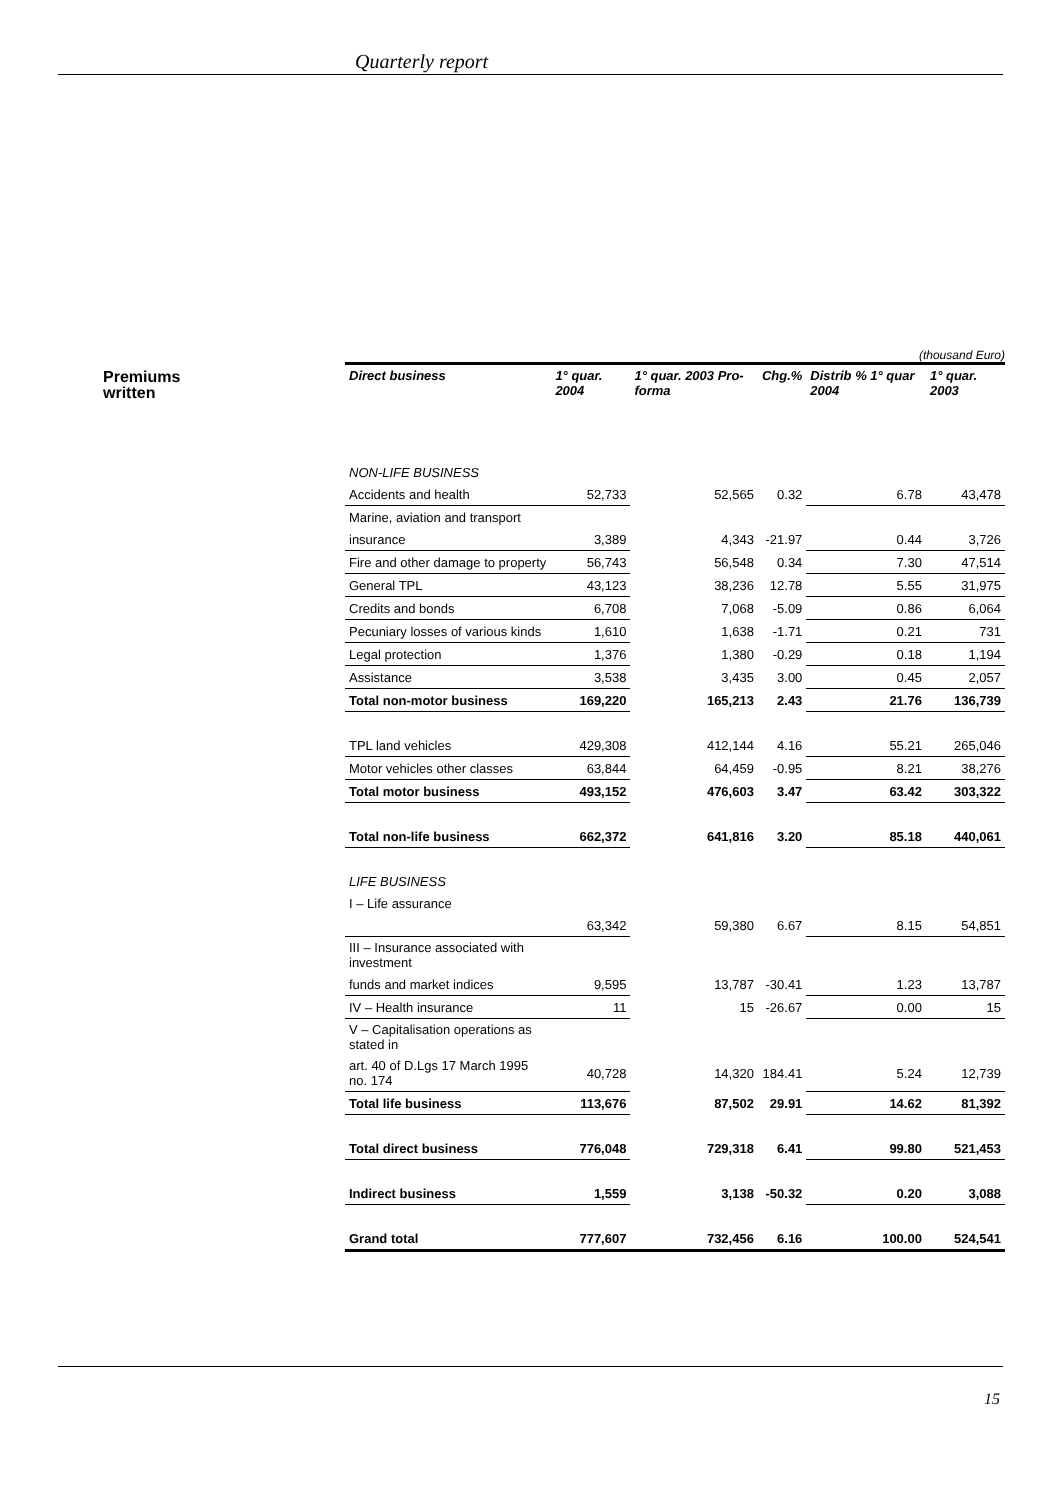Quarterly report
Premiums
written
(thousand Euro)
| Direct business | 1° quar. 2004 | 1° quar. 2003 Pro-forma | Chg.% | Distrib % 1° quar 2004 | 1° quar. 2003 |
| --- | --- | --- | --- | --- | --- |
| NON-LIFE BUSINESS | | | | | |
| Accidents and health | 52,733 | 52,565 | 0.32 | 6.78 | 43,478 |
| Marine, aviation and transport | | | | | |
| insurance | 3,389 | 4,343 | -21.97 | 0.44 | 3,726 |
| Fire and other damage to property | 56,743 | 56,548 | 0.34 | 7.30 | 47,514 |
| General TPL | 43,123 | 38,236 | 12.78 | 5.55 | 31,975 |
| Credits and bonds | 6,708 | 7,068 | -5.09 | 0.86 | 6,064 |
| Pecuniary losses of various kinds | 1,610 | 1,638 | -1.71 | 0.21 | 731 |
| Legal protection | 1,376 | 1,380 | -0.29 | 0.18 | 1,194 |
| Assistance | 3,538 | 3,435 | 3.00 | 0.45 | 2,057 |
| Total non-motor business | 169,220 | 165,213 | 2.43 | 21.76 | 136,739 |
| TPL land vehicles | 429,308 | 412,144 | 4.16 | 55.21 | 265,046 |
| Motor vehicles other classes | 63,844 | 64,459 | -0.95 | 8.21 | 38,276 |
| Total motor business | 493,152 | 476,603 | 3.47 | 63.42 | 303,322 |
| Total non-life business | 662,372 | 641,816 | 3.20 | 85.18 | 440,061 |
| LIFE BUSINESS | | | | | |
| I – Life assurance | | | | | |
| | 63,342 | 59,380 | 6.67 | 8.15 | 54,851 |
| III – Insurance associated with investment | | | | | |
| funds and market indices | 9,595 | 13,787 | -30.41 | 1.23 | 13,787 |
| IV – Health insurance | 11 | 15 | -26.67 | 0.00 | 15 |
| V – Capitalisation operations as stated in | | | | | |
| art. 40 of D.Lgs 17 March 1995 no. 174 | 40,728 | 14,320 | 184.41 | 5.24 | 12,739 |
| Total life business | 113,676 | 87,502 | 29.91 | 14.62 | 81,392 |
| Total direct business | 776,048 | 729,318 | 6.41 | 99.80 | 521,453 |
| Indirect business | 1,559 | 3,138 | -50.32 | 0.20 | 3,088 |
| Grand total | 777,607 | 732,456 | 6.16 | 100.00 | 524,541 |
15